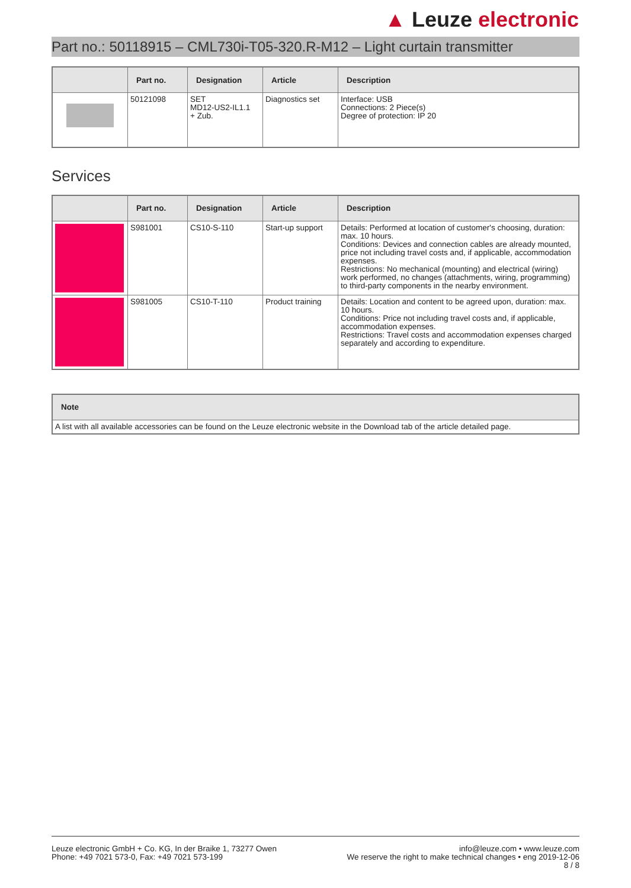▲ Leuze electronic
Part no.: 50118915 – CML730i-T05-320.R-M12 – Light curtain transmitter
| | Part no. | Designation | Article | Description |
| --- | --- | --- | --- | --- |
| | 50121098 | SET MD12-US2-IL1.1 + Zub. | Diagnostics set | Interface: USB Connections: 2 Piece(s) Degree of protection: IP 20 |
Services
| | Part no. | Designation | Article | Description |
| --- | --- | --- | --- | --- |
| | S981001 | CS10-S-110 | Start-up support | Details: Performed at location of customer's choosing, duration: max. 10 hours. Conditions: Devices and connection cables are already mounted, price not including travel costs and, if applicable, accommodation expenses. Restrictions: No mechanical (mounting) and electrical (wiring) work performed, no changes (attachments, wiring, programming) to third-party components in the nearby environment. |
| | S981005 | CS10-T-110 | Product training | Details: Location and content to be agreed upon, duration: max. 10 hours. Conditions: Price not including travel costs and, if applicable, accommodation expenses. Restrictions: Travel costs and accommodation expenses charged separately and according to expenditure. |
| Note |
| --- |
| A list with all available accessories can be found on the Leuze electronic website in the Download tab of the article detailed page. |
Leuze electronic GmbH + Co. KG, In der Braike 1, 73277 Owen
Phone: +49 7021 573-0, Fax: +49 7021 573-199
info@leuze.com • www.leuze.com
We reserve the right to make technical changes • eng 2019-12-06
8 / 8